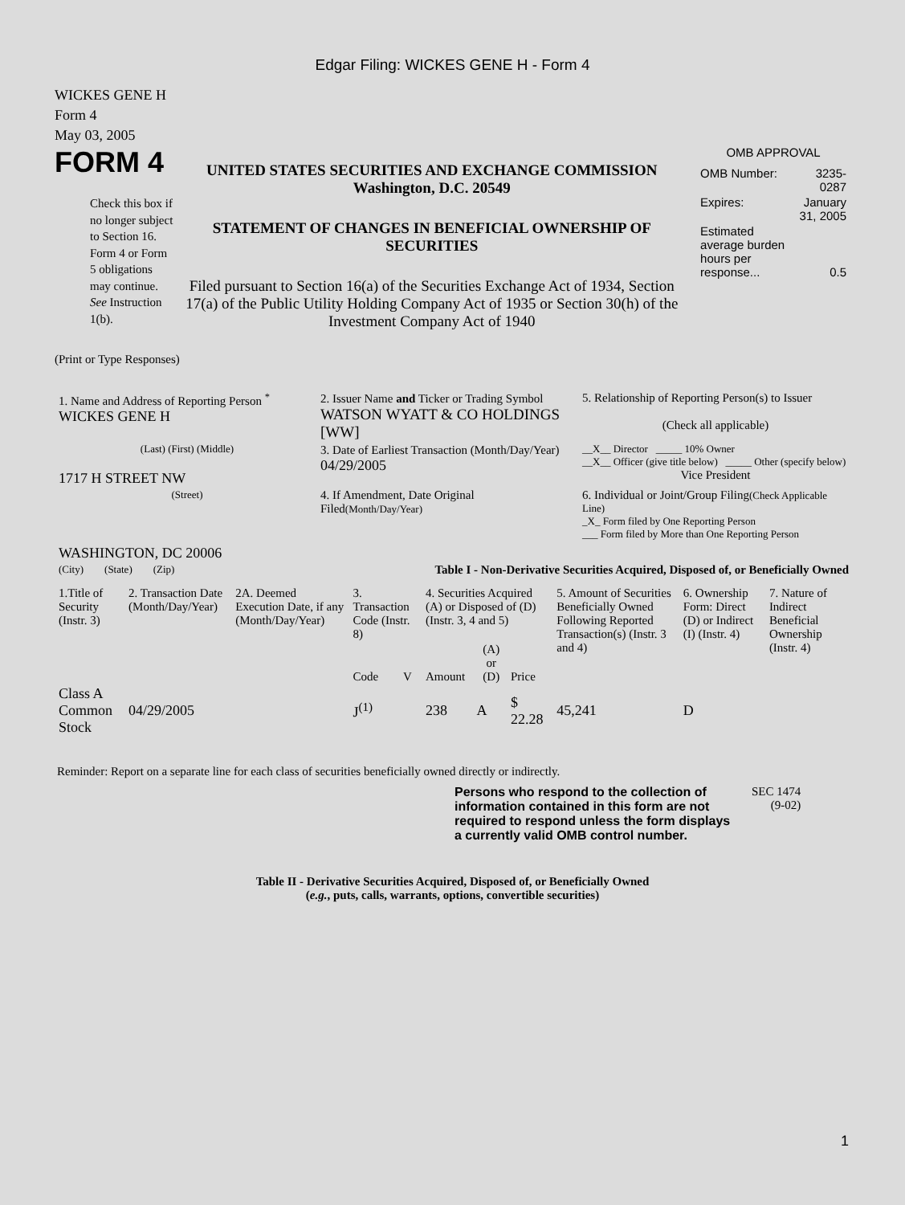Edgar Filing: WICKES GENE H - Form 4
WICKES GENE H
Form 4
May 03, 2005
FORM 4
Check this box if no longer subject to Section 16. Form 4 or Form 5 obligations may continue. See Instruction 1(b).
UNITED STATES SECURITIES AND EXCHANGE COMMISSION
Washington, D.C. 20549
STATEMENT OF CHANGES IN BENEFICIAL OWNERSHIP OF SECURITIES
Filed pursuant to Section 16(a) of the Securities Exchange Act of 1934, Section 17(a) of the Public Utility Holding Company Act of 1935 or Section 30(h) of the Investment Company Act of 1940
OMB APPROVAL
| OMB Number: | 3235-0287 |
| Expires: | January 31, 2005 |
| Estimated average burden hours per response... | 0.5 |
(Print or Type Responses)
| 1. Name and Address of Reporting Person <sup>*</sup> WICKES GENE H | 2. Issuer Name and Ticker or Trading Symbol WATSON WYATT & CO HOLDINGS [WW] | 5. Relationship of Reporting Person(s) to Issuer (Check all applicable) |
| (Last) (First) (Middle) 1717 H STREET NW | 3. Date of Earliest Transaction (Month/Day/Year) 04/29/2005 | __X__ Director _____ 10% Owner __X__ Officer (give title below) _____ Other (specify below) Vice President |
| (Street) WASHINGTON, DC 20006 | 4. If Amendment, Date Original Filed (Month/Day/Year) | 6. Individual or Joint/Group Filing (Check Applicable Line) _X_ Form filed by One Reporting Person ___ Form filed by More than One Reporting Person |
| (City) (State) (Zip) | Table I - Non-Derivative Securities Acquired, Disposed of, or Beneficially Owned | |
| 1.Title of Security (Instr. 3) | 2. Transaction Date (Month/Day/Year) | 2A. Deemed Execution Date, if any (Month/Day/Year) | 3. Transaction Code (Instr. 8) | | 4. Securities Acquired (A) or Disposed of (D) (Instr. 3, 4 and 5) | | | 5. Amount of Securities Beneficially Owned Following Reported Transaction(s) (Instr. 3 and 4) | 6. Ownership Form: Direct (D) or Indirect (I) (Instr. 4) | 7. Nature of Indirect Beneficial Ownership (Instr. 4) |
| --- | --- | --- | --- | --- | --- | --- | --- | --- | --- | --- |
| | | | Code | V | Amount | (A) or (D) | Price | | | |
| Class A Common Stock | 04/29/2005 | | J<sup>(1)</sup> | | 238 | A | $ 22.28 | 45,241 | D | |
Reminder: Report on a separate line for each class of securities beneficially owned directly or indirectly.
Persons who respond to the collection of information contained in this form are not required to respond unless the form displays a currently valid OMB control number.
SEC 1474
(9-02)
Table II - Derivative Securities Acquired, Disposed of, or Beneficially Owned
(e.g., puts, calls, warrants, options, convertible securities)
1